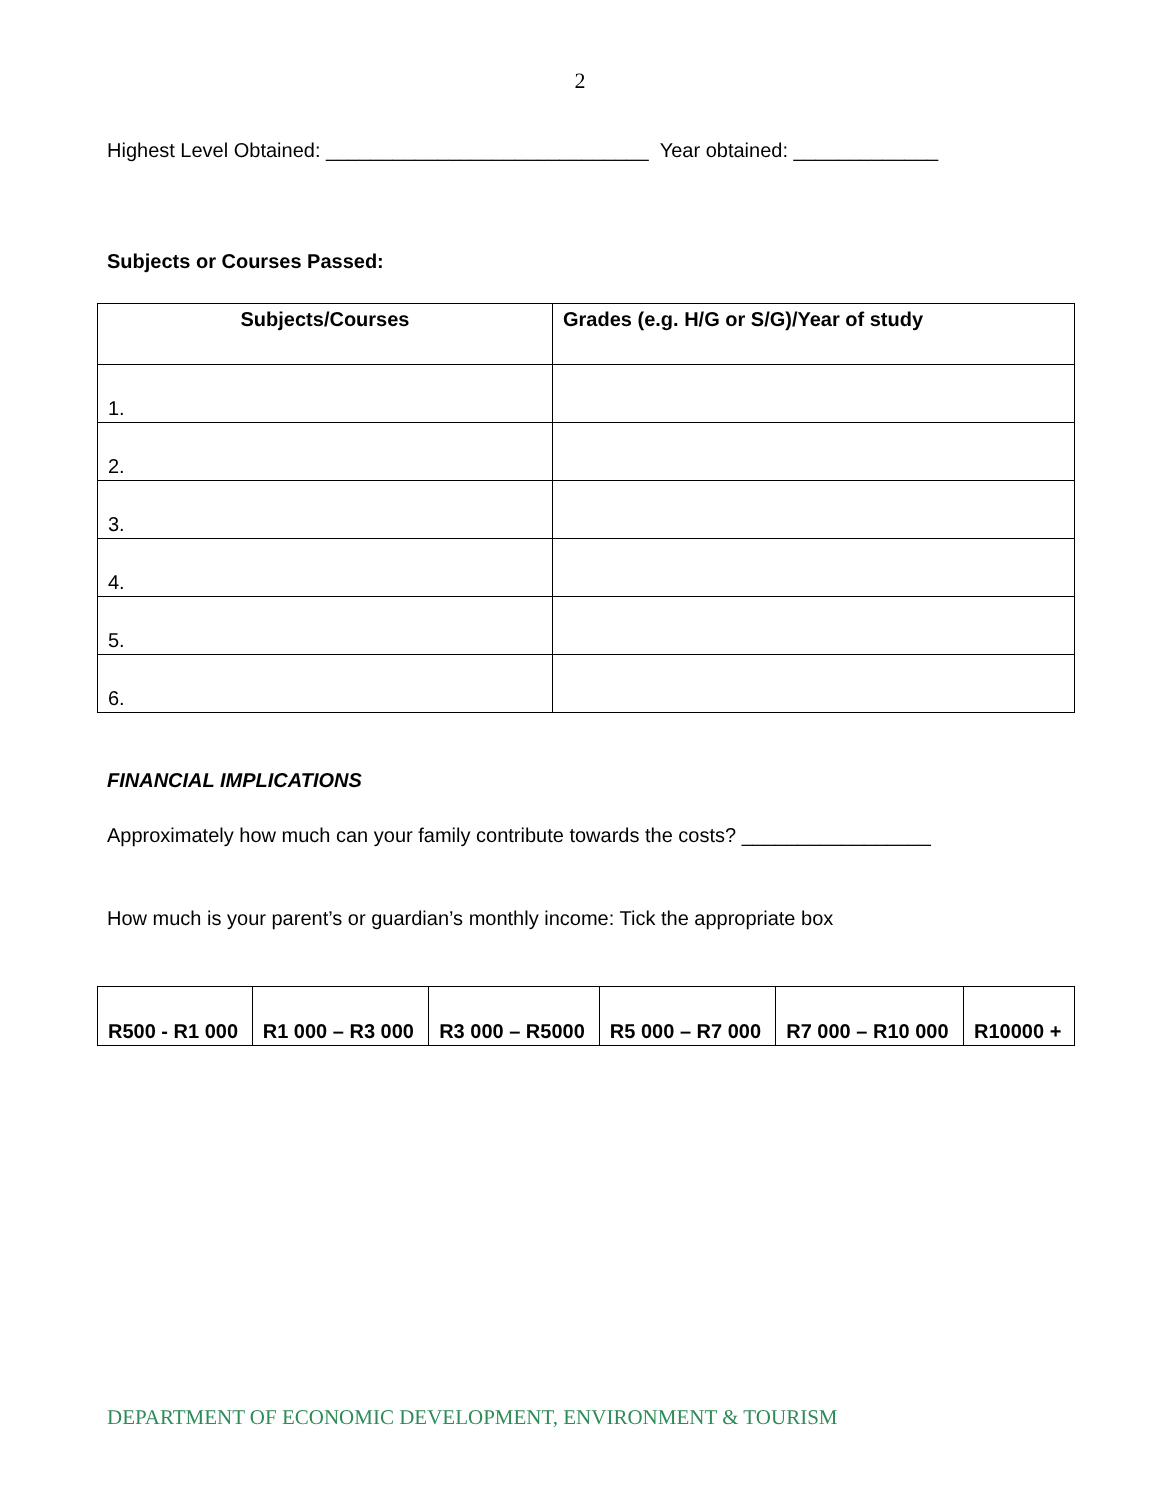2
Highest Level Obtained: _____________________________ Year obtained: _____________
Subjects or Courses Passed:
| Subjects/Courses | Grades (e.g. H/G or S/G)/Year of study |
| --- | --- |
| 1. | |
| 2. | |
| 3. | |
| 4. | |
| 5. | |
| 6. | |
FINANCIAL IMPLICATIONS
Approximately how much can your family contribute towards the costs? _________________
How much is your parent’s or guardian’s monthly income: Tick the appropriate box
| R500 - R1 000 | R1 000 – R3 000 | R3 000 – R5000 | R5 000 – R7 000 | R7 000 – R10 000 | R10000 + |
DEPARTMENT OF ECONOMIC DEVELOPMENT, ENVIRONMENT & TOURISM